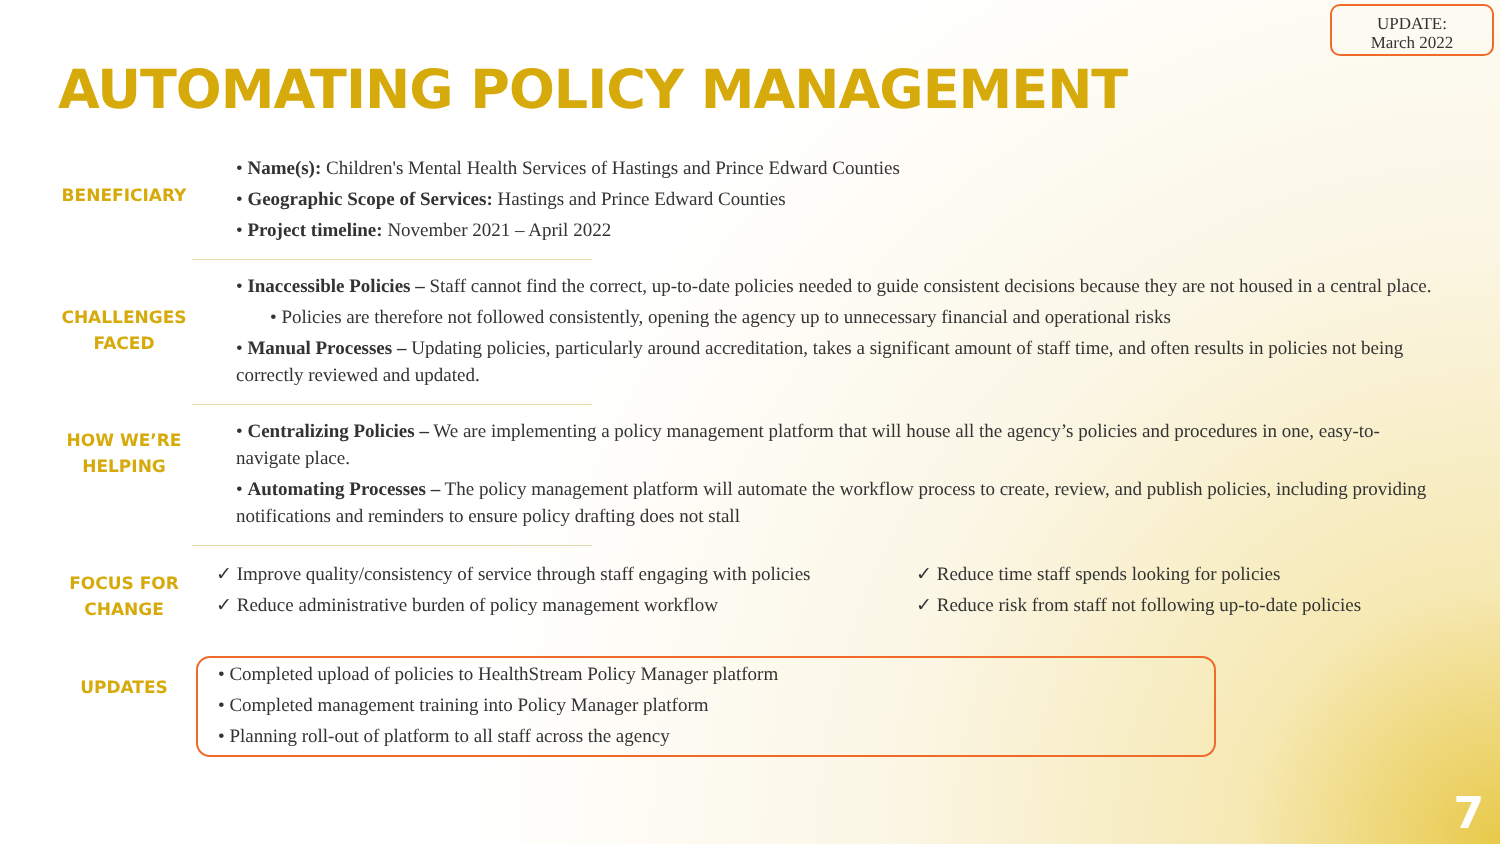UPDATE:
March 2022
AUTOMATING POLICY MANAGEMENT
BENEFICIARY
• Name(s): Children's Mental Health Services of Hastings and Prince Edward Counties
• Geographic Scope of Services: Hastings and Prince Edward Counties
• Project timeline: November 2021 – April 2022
CHALLENGES
FACED
• Inaccessible Policies – Staff cannot find the correct, up-to-date policies needed to guide consistent decisions because they are not housed in a central place.
• Policies are therefore not followed consistently, opening the agency up to unnecessary financial and operational risks
• Manual Processes – Updating policies, particularly around accreditation, takes a significant amount of staff time, and often results in policies not being correctly reviewed and updated.
HOW WE’RE
HELPING
• Centralizing Policies – We are implementing a policy management platform that will house all the agency’s policies and procedures in one, easy-to-navigate place.
• Automating Processes – The policy management platform will automate the workflow process to create, review, and publish policies, including providing notifications and reminders to ensure policy drafting does not stall
FOCUS FOR
CHANGE
✓ Improve quality/consistency of service through staff engaging with policies
✓ Reduce time staff spends looking for policies
✓ Reduce administrative burden of policy management workflow
✓ Reduce risk from staff not following up-to-date policies
UPDATES
• Completed upload of policies to HealthStream Policy Manager platform
• Completed management training into Policy Manager platform
• Planning roll-out of platform to all staff across the agency
7